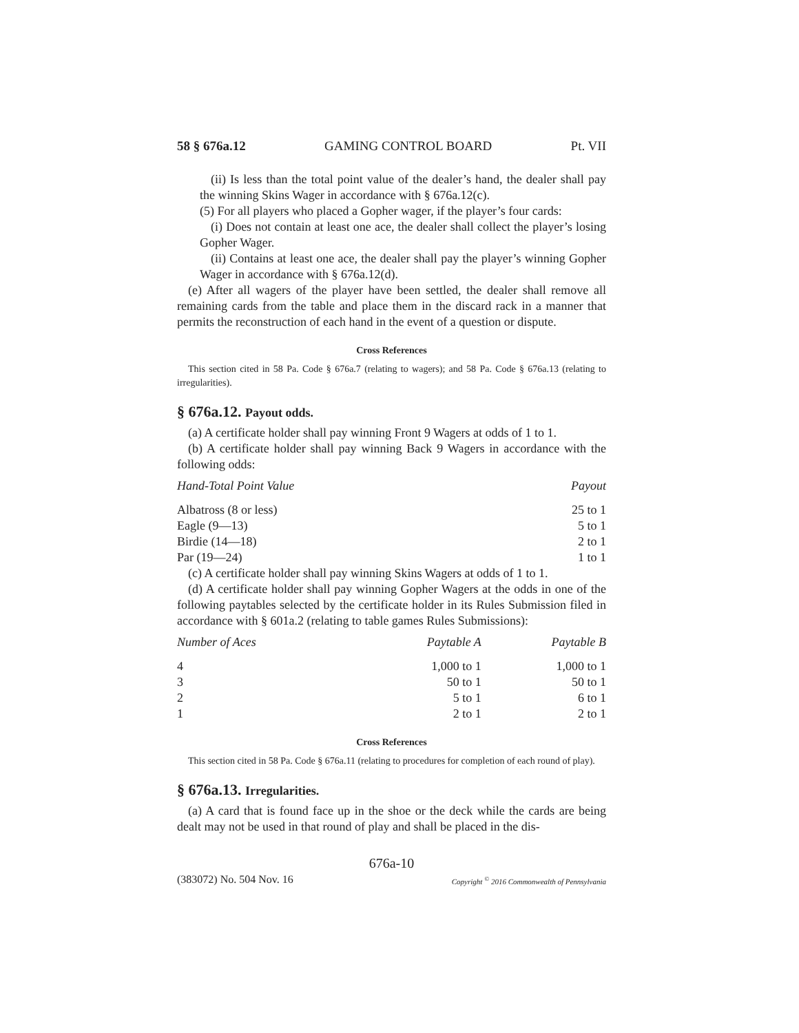58 § 676a.12 GAMING CONTROL BOARD Pt. VII
(ii) Is less than the total point value of the dealer’s hand, the dealer shall pay the winning Skins Wager in accordance with § 676a.12(c).
(5) For all players who placed a Gopher wager, if the player’s four cards:
(i) Does not contain at least one ace, the dealer shall collect the player’s losing Gopher Wager.
(ii) Contains at least one ace, the dealer shall pay the player’s winning Gopher Wager in accordance with § 676a.12(d).
(e) After all wagers of the player have been settled, the dealer shall remove all remaining cards from the table and place them in the discard rack in a manner that permits the reconstruction of each hand in the event of a question or dispute.
Cross References
This section cited in 58 Pa. Code § 676a.7 (relating to wagers); and 58 Pa. Code § 676a.13 (relating to irregularities).
§ 676a.12. Payout odds.
(a) A certificate holder shall pay winning Front 9 Wagers at odds of 1 to 1.
(b) A certificate holder shall pay winning Back 9 Wagers in accordance with the following odds:
| Hand-Total Point Value | Payout |
| --- | --- |
| Albatross (8 or less) | 25 to 1 |
| Eagle (9—13) | 5 to 1 |
| Birdie (14—18) | 2 to 1 |
| Par (19—24) | 1 to 1 |
(c) A certificate holder shall pay winning Skins Wagers at odds of 1 to 1.
(d) A certificate holder shall pay winning Gopher Wagers at the odds in one of the following paytables selected by the certificate holder in its Rules Submission filed in accordance with § 601a.2 (relating to table games Rules Submissions):
| Number of Aces | Paytable A | Paytable B |
| --- | --- | --- |
| 4 | 1,000 to 1 | 1,000 to 1 |
| 3 | 50 to 1 | 50 to 1 |
| 2 | 5 to 1 | 6 to 1 |
| 1 | 2 to 1 | 2 to 1 |
Cross References
This section cited in 58 Pa. Code § 676a.11 (relating to procedures for completion of each round of play).
§ 676a.13. Irregularities.
(a) A card that is found face up in the shoe or the deck while the cards are being dealt may not be used in that round of play and shall be placed in the dis-
676a-10
(383072) No. 504 Nov. 16 Copyright <sup>©</sup> 2016 Commonwealth of Pennsylvania